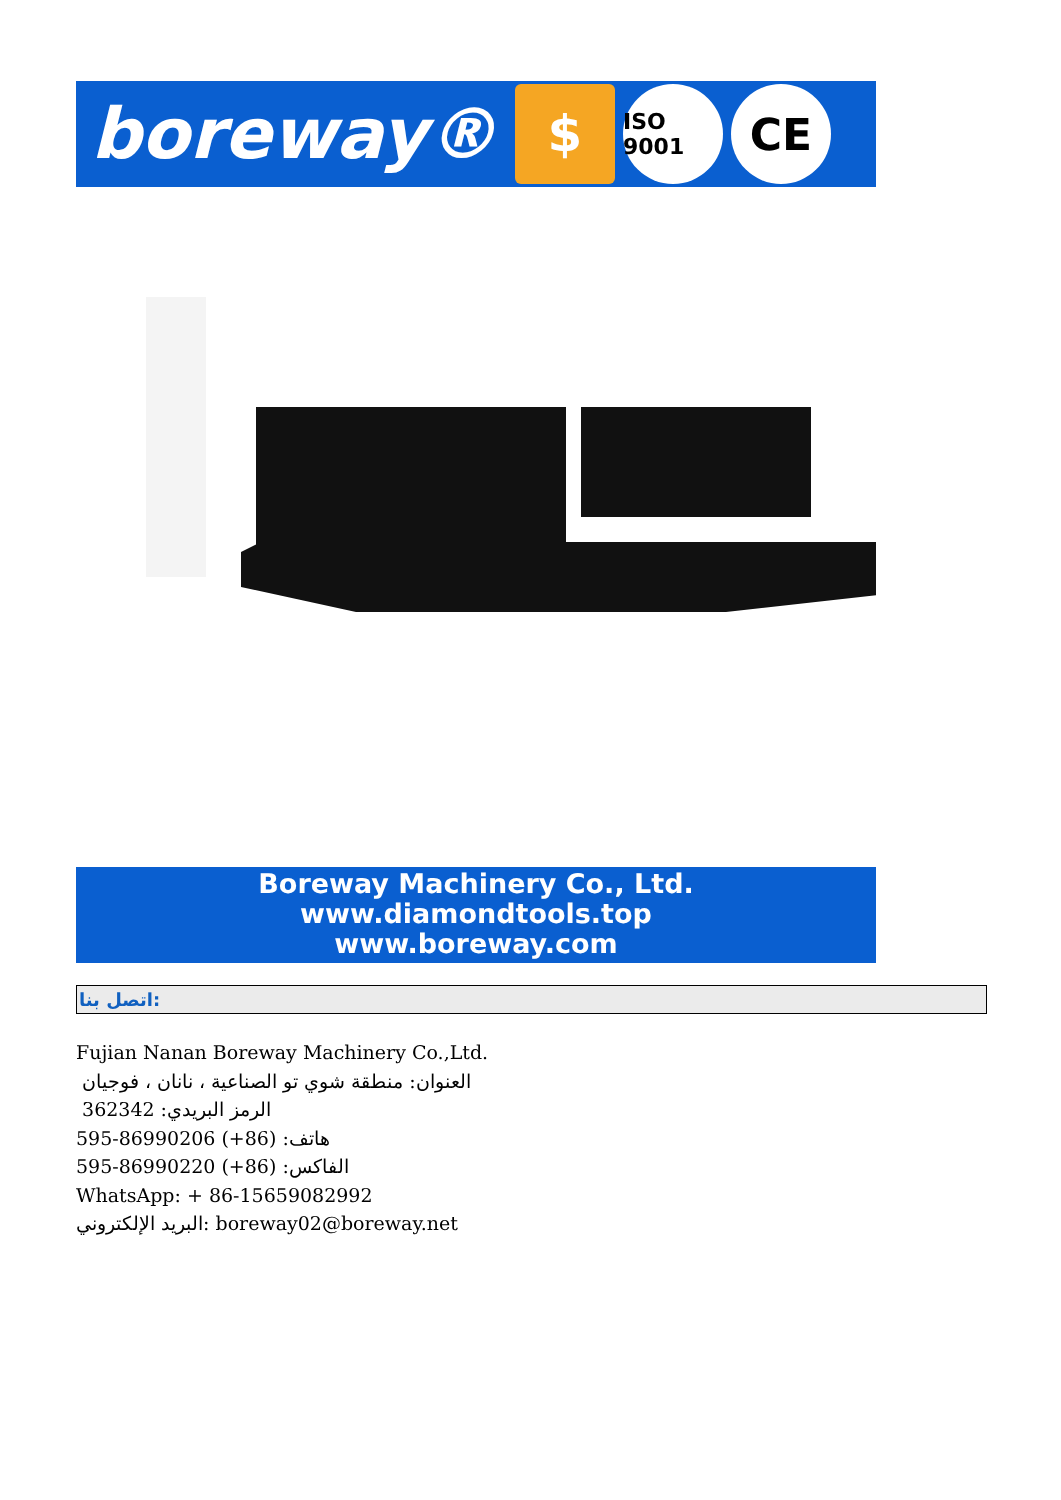boreway®
$
ISO 9001
CE
Boreway Machinery Co., Ltd.
www.diamondtools.top
www.boreway.com
اتصل بنا:
Fujian Nanan Boreway Machinery Co.,Ltd.
العنوان: منطقة شوي تو الصناعية ، نانان ، فوجيان
الرمز البريدي: 362342
هاتف: (86+) 86990206-595
الفاكس: (86+) 86990220-595
WhatsApp: + 86-15659082992
البريد الإلكتروني: boreway02@boreway.net